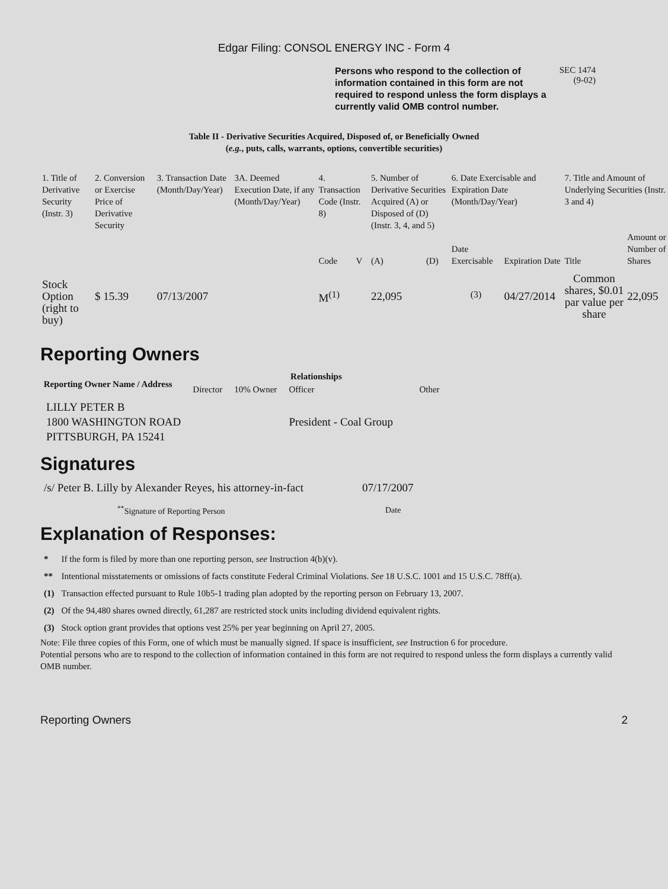Edgar Filing: CONSOL ENERGY INC - Form 4
Persons who respond to the collection of information contained in this form are not required to respond unless the form displays a currently valid OMB control number.
SEC 1474
(9-02)
Table II - Derivative Securities Acquired, Disposed of, or Beneficially Owned
(e.g., puts, calls, warrants, options, convertible securities)
| 1. Title of Derivative Security (Instr. 3) | 2. Conversion or Exercise Price of Derivative Security | 3. Transaction Date (Month/Day/Year) | 3A. Deemed Execution Date, if any (Month/Day/Year) | 4. Transaction Code (Instr. 8) | | 5. Number of Derivative Securities Acquired (A) or Disposed of (D) (Instr. 3, 4, and 5) | | 6. Date Exercisable and Expiration Date (Month/Day/Year) | | 7. Title and Amount of Underlying Securities (Instr. 3 and 4) | |
| | | | | Code | V | (A) | (D) | Date Exercisable | Expiration Date | Title | Amount or Number of Shares |
| Stock Option (right to buy) | $ 15.39 | 07/13/2007 | | M<sup>(1)</sup> | | 22,095 | | <sup>(3)</sup> | 04/27/2014 | Common shares, $0.01 par value per share | 22,095 |
Reporting Owners
| Reporting Owner Name / Address | Relationships | | | |
| --- | --- | --- | --- | --- |
| | Director | 10% Owner | Officer | Other |
| LILLY PETER B 1800 WASHINGTON ROAD PITTSBURGH, PA 15241 | | | President - Coal Group | |
Signatures
| /s/ Peter B. Lilly by Alexander Reyes, his attorney-in-fact | 07/17/2007 |
| <sup>**</sup> Signature of Reporting Person | Date |
Explanation of Responses:
| * | If the form is filed by more than one reporting person, see Instruction 4(b)(v). |
| ** | Intentional misstatements or omissions of facts constitute Federal Criminal Violations. See 18 U.S.C. 1001 and 15 U.S.C. 78ff(a). |
| (1) | Transaction effected pursuant to Rule 10b5-1 trading plan adopted by the reporting person on February 13, 2007. |
| (2) | Of the 94,480 shares owned directly, 61,287 are restricted stock units including dividend equivalent rights. |
| (3) | Stock option grant provides that options vest 25% per year beginning on April 27, 2005. |
Note: File three copies of this Form, one of which must be manually signed. If space is insufficient, see Instruction 6 for procedure.
Potential persons who are to respond to the collection of information contained in this form are not required to respond unless the form displays a currently valid OMB number.
Reporting Owners 2